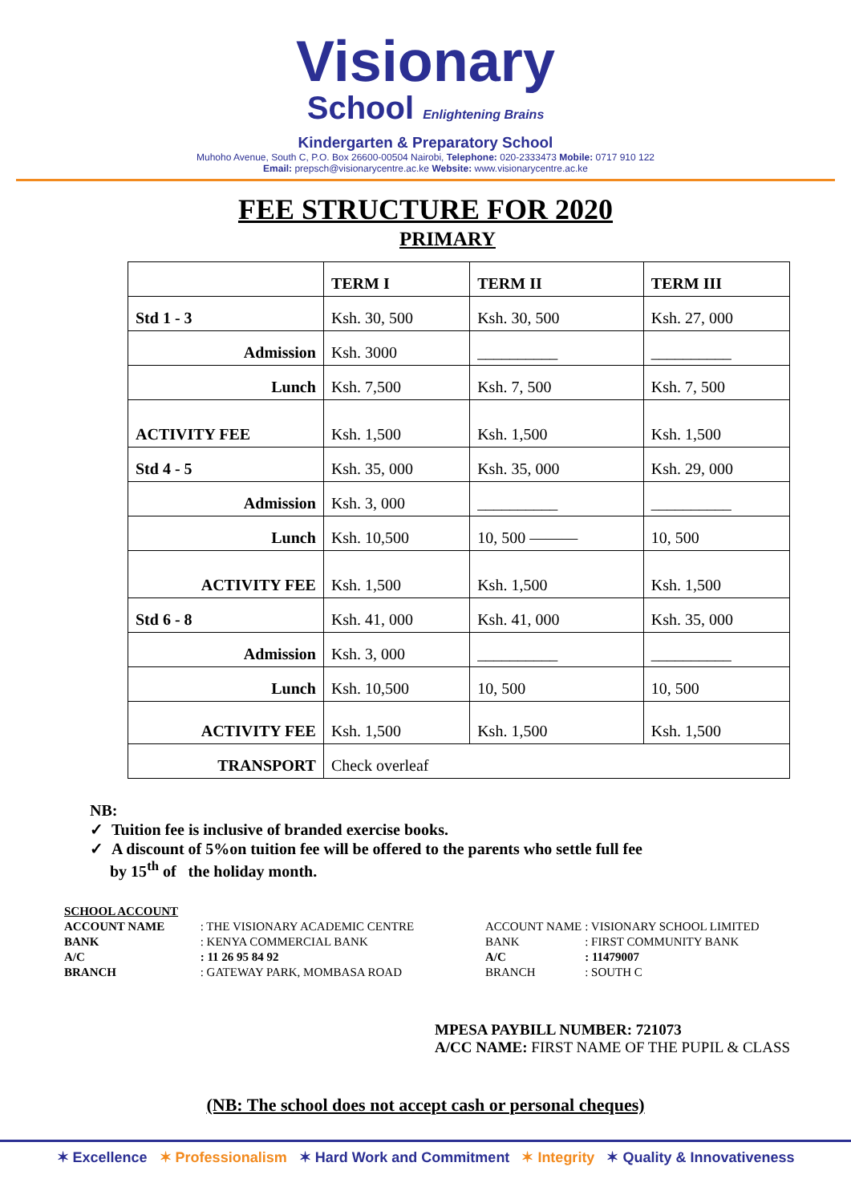Visionary
School Enlightening Brains
Kindergarten & Preparatory School
Muhoho Avenue, South C, P.O. Box 26600-00504 Nairobi, Telephone: 020-2333473 Mobile: 0717 910 122
Email: prepsch@visionarycentre.ac.ke Website: www.visionarycentre.ac.ke
FEE STRUCTURE FOR 2020
PRIMARY
| | TERM I | TERM II | TERM III |
| Std 1 - 3 | Ksh. 30, 500 | Ksh. 30, 500 | Ksh. 27, 000 |
| Admission | Ksh. 3000 | __________ | __________ |
| Lunch | Ksh. 7,500 | Ksh. 7, 500 | Ksh. 7, 500 |
| ACTIVITY FEE | Ksh. 1,500 | Ksh. 1,500 | Ksh. 1,500 |
| Std 4 - 5 | Ksh. 35, 000 | Ksh. 35, 000 | Ksh. 29, 000 |
| Admission | Ksh. 3, 000 | __________ | __________ |
| Lunch | Ksh. 10,500 | 10, 500 ——— | 10, 500 |
| ACTIVITY FEE | Ksh. 1,500 | Ksh. 1,500 | Ksh. 1,500 |
| Std 6 - 8 | Ksh. 41, 000 | Ksh. 41, 000 | Ksh. 35, 000 |
| Admission | Ksh. 3, 000 | __________ | __________ |
| Lunch | Ksh. 10,500 | 10, 500 | 10, 500 |
| ACTIVITY FEE | Ksh. 1,500 | Ksh. 1,500 | Ksh. 1,500 |
| TRANSPORT | Check overleaf | | |
NB:
✓ Tuition fee is inclusive of branded exercise books.
✓ A discount of 5%on tuition fee will be offered to the parents who settle full fee
by 15<sup>th</sup> of the holiday month.
| SCHOOL ACCOUNT | |
| ACCOUNT NAME | : THE VISIONARY ACADEMIC CENTRE |
| BANK | : KENYA COMMERCIAL BANK |
| A/C | : 11 26 95 84 92 |
| BRANCH | : GATEWAY PARK, MOMBASA ROAD |
| ACCOUNT NAME | : VISIONARY SCHOOL LIMITED |
| BANK | : FIRST COMMUNITY BANK |
| A/C | : 11479007 |
| BRANCH | : SOUTH C |
MPESA PAYBILL NUMBER: 721073
A/CC NAME: FIRST NAME OF THE PUPIL & CLASS
(NB: The school does not accept cash or personal cheques)
✶ Excellence ✶ Professionalism ✶ Hard Work and Commitment ✶ Integrity ✶ Quality & Innovativeness